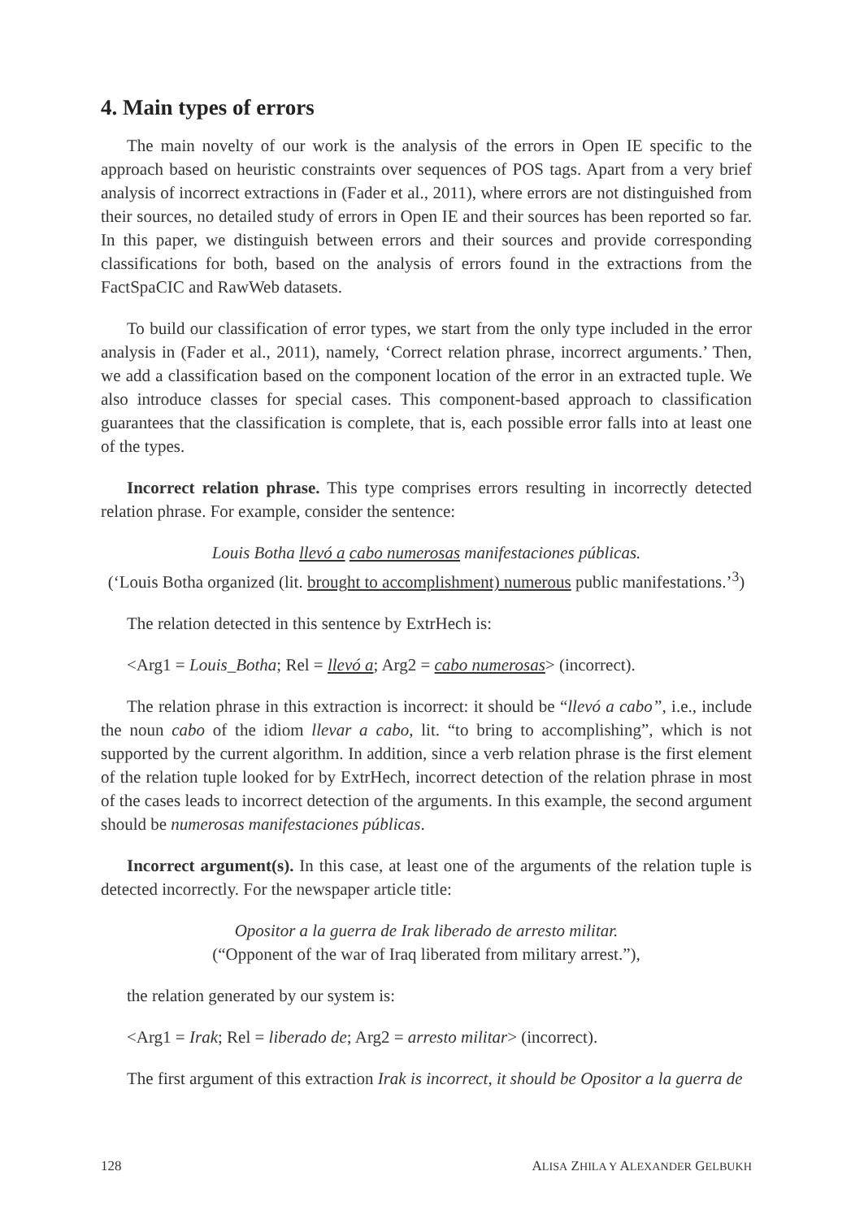4. Main types of errors
The main novelty of our work is the analysis of the errors in Open IE specific to the approach based on heuristic constraints over sequences of POS tags. Apart from a very brief analysis of incorrect extractions in (Fader et al., 2011), where errors are not distinguished from their sources, no detailed study of errors in Open IE and their sources has been reported so far. In this paper, we distinguish between errors and their sources and provide corresponding classifications for both, based on the analysis of errors found in the extractions from the FactSpaCIC and RawWeb datasets.
To build our classification of error types, we start from the only type included in the error analysis in (Fader et al., 2011), namely, ‘Correct relation phrase, incorrect arguments.’ Then, we add a classification based on the component location of the error in an extracted tuple. We also introduce classes for special cases. This component-based approach to classification guarantees that the classification is complete, that is, each possible error falls into at least one of the types.
Incorrect relation phrase. This type comprises errors resulting in incorrectly detected relation phrase. For example, consider the sentence:
Louis Botha llevó a cabo numerosas manifestaciones públicas.
(‘Louis Botha organized (lit. brought to accomplishment) numerous public manifestations.’<sup>3</sup>)
The relation detected in this sentence by ExtrHech is:
<Arg1 = Louis_Botha; Rel = llevó a; Arg2 = cabo numerosas> (incorrect).
The relation phrase in this extraction is incorrect: it should be “llevó a cabo”, i.e., include the noun cabo of the idiom llevar a cabo, lit. “to bring to accomplishing”, which is not supported by the current algorithm. In addition, since a verb relation phrase is the first element of the relation tuple looked for by ExtrHech, incorrect detection of the relation phrase in most of the cases leads to incorrect detection of the arguments. In this example, the second argument should be numerosas manifestaciones públicas.
Incorrect argument(s). In this case, at least one of the arguments of the relation tuple is detected incorrectly. For the newspaper article title:
Opositor a la guerra de Irak liberado de arresto militar.
(“Opponent of the war of Iraq liberated from military arrest.”),
the relation generated by our system is:
<Arg1 = Irak; Rel = liberado de; Arg2 = arresto militar> (incorrect).
The first argument of this extraction Irak is incorrect, it should be Opositor a la guerra de
128 ALISA ZHILA Y ALEXANDER GELBUKH